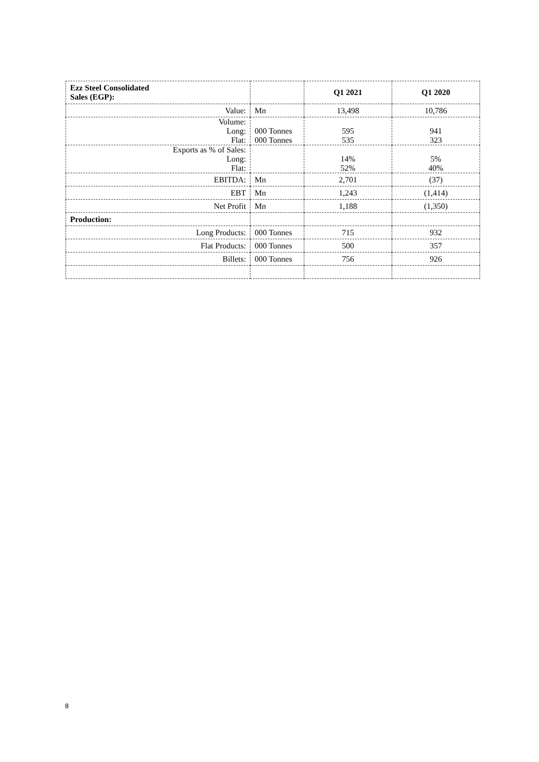| Ezz Steel Consolidated Sales (EGP): | | Q1 2021 | Q1 2020 |
| --- | --- | --- | --- |
| Value: | Mn | 13,498 | 10,786 |
| Volume: Long: Flat: | 000 Tonnes 000 Tonnes | 595 535 | 941 323 |
| Exports as % of Sales: Long: Flat: | | 14% 52% | 5% 40% |
| EBITDA: | Mn | 2,701 | (37) |
| EBT | Mn | 1,243 | (1,414) |
| Net Profit | Mn | 1,188 | (1,350) |
| Production: | | | |
| Long Products: | 000 Tonnes | 715 | 932 |
| Flat Products: | 000 Tonnes | 500 | 357 |
| Billets: | 000 Tonnes | 756 | 926 |
8